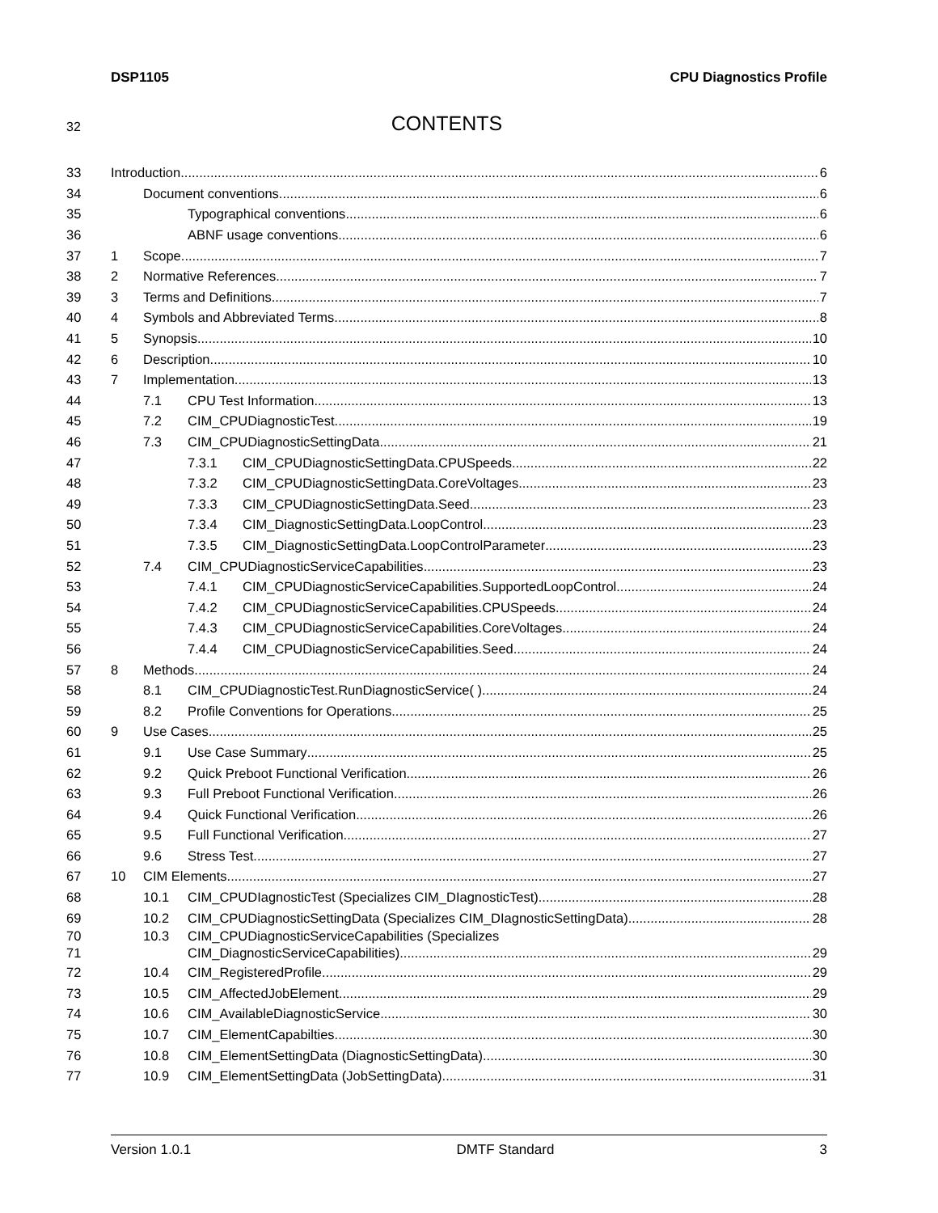DSP1105 CPU Diagnostics Profile
32 CONTENTS
33 Introduction 6
34 Document conventions 6
35 Typographical conventions 6
36 ABNF usage conventions 6
37 1 Scope 7
38 2 Normative References 7
39 3 Terms and Definitions 7
40 4
Symbols and Abbreviated Terms 8
41 5 Synopsis 10
42 6 Description 10
43 7 Implementation 13
44 7.1 CPU Test Information 13
45 7.2 CIM_CPUDiagnosticTest 19
46 7.3
CIM_CPUDiagnosticSettingData 21
47 7.3.1
CIM_CPUDiagnosticSettingData.CPUSpeeds 22
48 7.3.2
CIM_CPUDiagnosticSettingData.CoreVoltages 23
49 7.3.3
CIM_CPUDiagnosticSettingData.Seed 23
50 7.3.4
CIM_DiagnosticSettingData.LoopControl 23
51 7.3.5
CIM_DiagnosticSettingData.LoopControlParameter 23
52 7.4
CIM_CPUDiagnosticServiceCapabilities 23
53 7.4.1
CIM_CPUDiagnosticServiceCapabilities.SupportedLoopControl 24
54 7.4.2
CIM_CPUDiagnosticServiceCapabilities.CPUSpeeds 24
55 7.4.3
CIM_CPUDiagnosticServiceCapabilities.CoreVoltages 24
56 7.4.4
CIM_CPUDiagnosticServiceCapabilities.Seed 24
57 8 Methods 24
58 8.1
CIM_CPUDiagnosticTest.RunDiagnosticService( ) 24
59 8.2
Profile Conventions for Operations 25
60 9 Use Cases 25
61 9.1 Use Case Summary 25
62 9.2
Quick Preboot Functional Verification 26
63 9.3
Full Preboot Functional Verification 26
64 9.4
Quick Functional Verification 26
65 9.5
Full Functional Verification 27
66 9.6 Stress Test 27
67 10 CIM Elements 27
68 10.1
CIM_CPUDIagnosticTest (Specializes CIM_DIagnosticTest) 28
69 10.2
CIM_CPUDiagnosticSettingData (Specializes CIM_DIagnosticSettingData) 28
70 10.3 CIM_CPUDiagnosticServiceCapabilities (Specializes
71
CIM_DiagnosticServiceCapabilities) 29
72 10.4 CIM_RegisteredProfile 29
73 10.5 CIM_AffectedJobElement 29
74 10.6
CIM_AvailableDiagnosticService 30
75 10.7 CIM_ElementCapabilties 30
76 10.8
CIM_ElementSettingData (DiagnosticSettingData) 30
77 10.9
CIM_ElementSettingData (JobSettingData) 31
Version 1.0.1 DMTF Standard 3